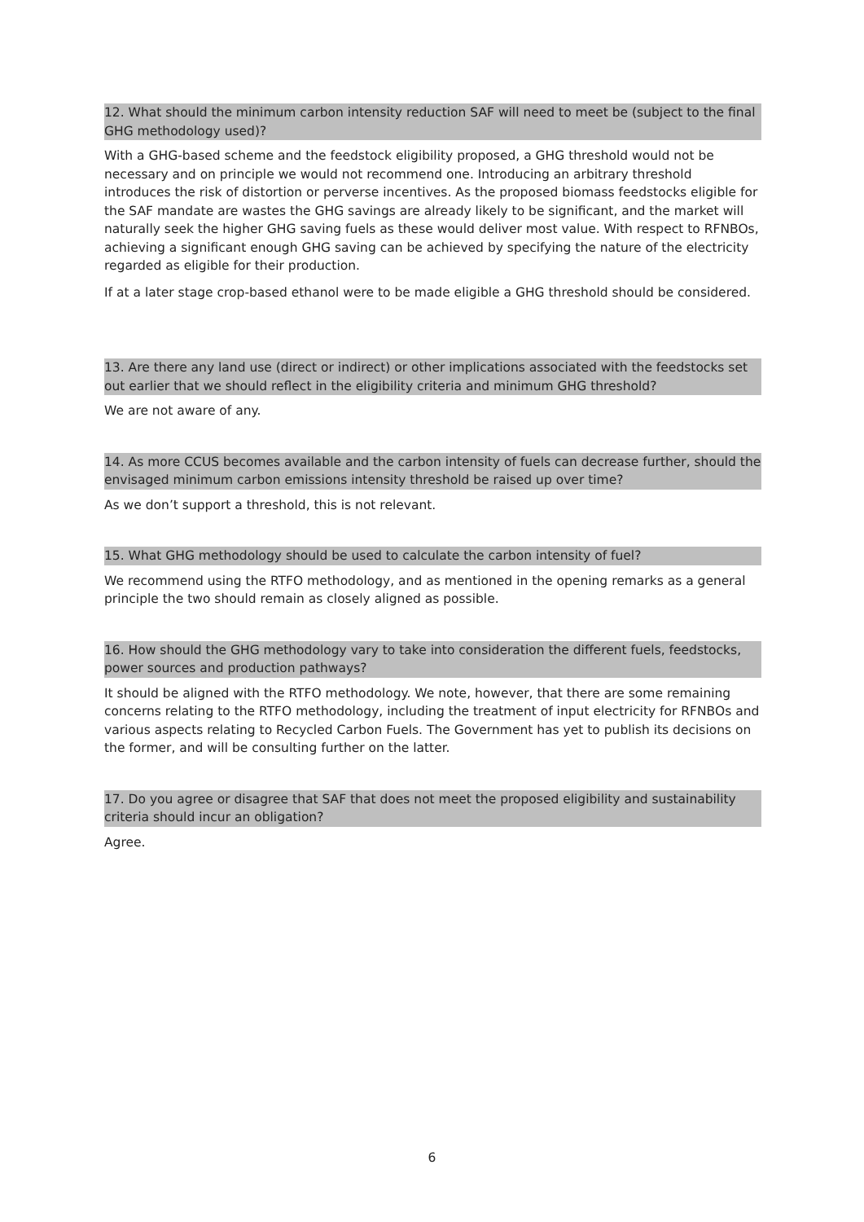12. What should the minimum carbon intensity reduction SAF will need to meet be (subject to the final GHG methodology used)?
With a GHG-based scheme and the feedstock eligibility proposed, a GHG threshold would not be necessary and on principle we would not recommend one. Introducing an arbitrary threshold introduces the risk of distortion or perverse incentives. As the proposed biomass feedstocks eligible for the SAF mandate are wastes the GHG savings are already likely to be significant, and the market will naturally seek the higher GHG saving fuels as these would deliver most value. With respect to RFNBOs, achieving a significant enough GHG saving can be achieved by specifying the nature of the electricity regarded as eligible for their production.
If at a later stage crop-based ethanol were to be made eligible a GHG threshold should be considered.
13. Are there any land use (direct or indirect) or other implications associated with the feedstocks set out earlier that we should reflect in the eligibility criteria and minimum GHG threshold?
We are not aware of any.
14. As more CCUS becomes available and the carbon intensity of fuels can decrease further, should the envisaged minimum carbon emissions intensity threshold be raised up over time?
As we don’t support a threshold, this is not relevant.
15. What GHG methodology should be used to calculate the carbon intensity of fuel?
We recommend using the RTFO methodology, and as mentioned in the opening remarks as a general principle the two should remain as closely aligned as possible.
16. How should the GHG methodology vary to take into consideration the different fuels, feedstocks, power sources and production pathways?
It should be aligned with the RTFO methodology. We note, however, that there are some remaining concerns relating to the RTFO methodology, including the treatment of input electricity for RFNBOs and various aspects relating to Recycled Carbon Fuels. The Government has yet to publish its decisions on the former, and will be consulting further on the latter.
17. Do you agree or disagree that SAF that does not meet the proposed eligibility and sustainability criteria should incur an obligation?
Agree.
6